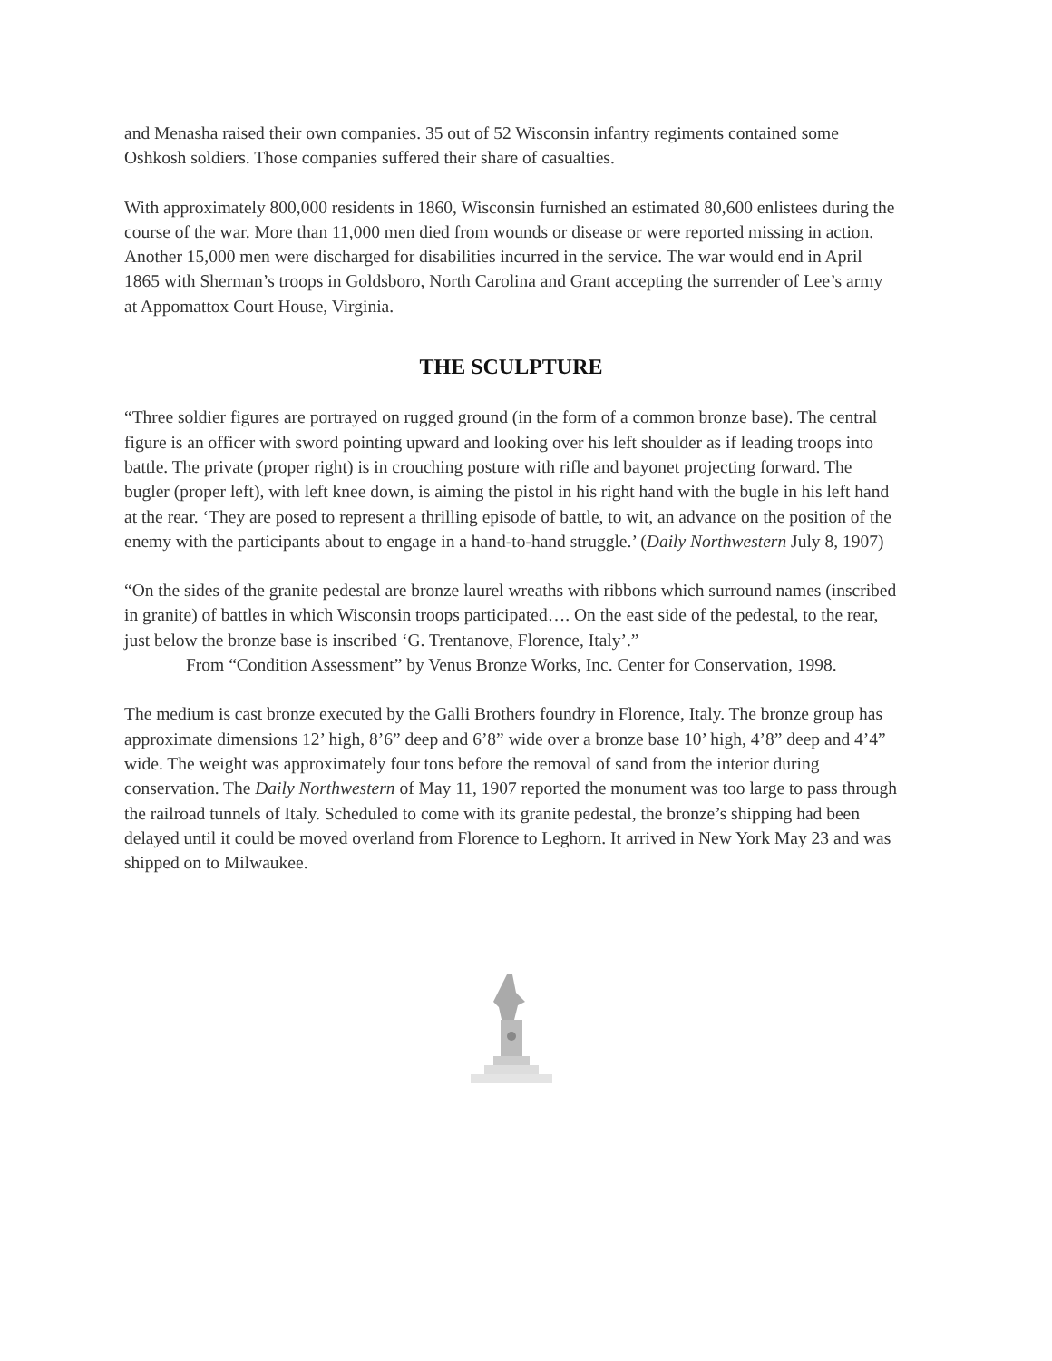and Menasha raised their own companies. 35 out of 52 Wisconsin infantry regiments contained some Oshkosh soldiers. Those companies suffered their share of casualties.
With approximately 800,000 residents in 1860, Wisconsin furnished an estimated 80,600 enlistees during the course of the war. More than 11,000 men died from wounds or disease or were reported missing in action. Another 15,000 men were discharged for disabilities incurred in the service. The war would end in April 1865 with Sherman’s troops in Goldsboro, North Carolina and Grant accepting the surrender of Lee’s army at Appomattox Court House, Virginia.
THE SCULPTURE
“Three soldier figures are portrayed on rugged ground (in the form of a common bronze base). The central figure is an officer with sword pointing upward and looking over his left shoulder as if leading troops into battle. The private (proper right) is in crouching posture with rifle and bayonet projecting forward. The bugler (proper left), with left knee down, is aiming the pistol in his right hand with the bugle in his left hand at the rear. ‘They are posed to represent a thrilling episode of battle, to wit, an advance on the position of the enemy with the participants about to engage in a hand-to-hand struggle.’ (Daily Northwestern July 8, 1907)
“On the sides of the granite pedestal are bronze laurel wreaths with ribbons which surround names (inscribed in granite) of battles in which Wisconsin troops participated…. On the east side of the pedestal, to the rear, just below the bronze base is inscribed ‘G. Trentanove, Florence, Italy’.”
From “Condition Assessment” by Venus Bronze Works, Inc. Center for Conservation, 1998.
The medium is cast bronze executed by the Galli Brothers foundry in Florence, Italy. The bronze group has approximate dimensions 12’ high, 8’6” deep and 6’8” wide over a bronze base 10’ high, 4’8” deep and 4’4” wide. The weight was approximately four tons before the removal of sand from the interior during conservation. The Daily Northwestern of May 11, 1907 reported the monument was too large to pass through the railroad tunnels of Italy. Scheduled to come with its granite pedestal, the bronze’s shipping had been delayed until it could be moved overland from Florence to Leghorn. It arrived in New York May 23 and was shipped on to Milwaukee.